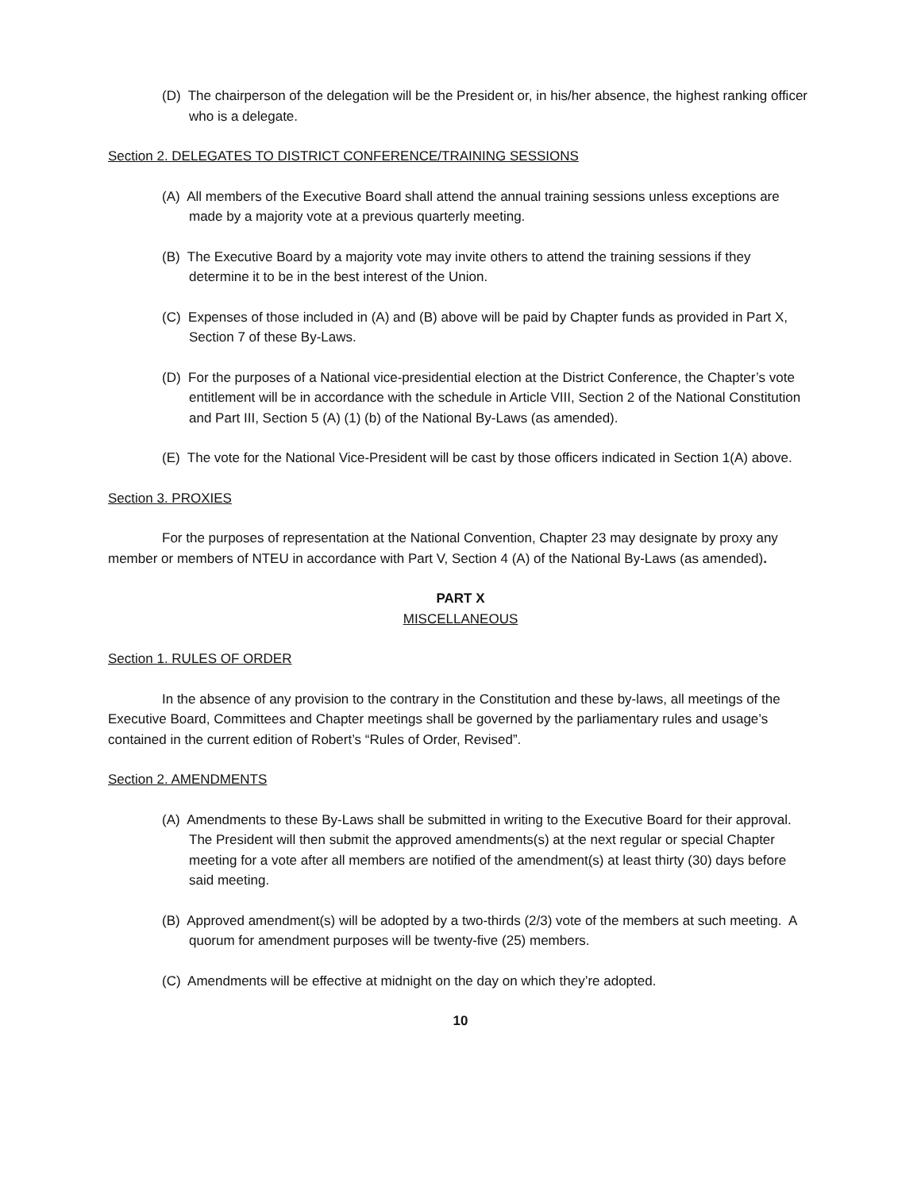(D) The chairperson of the delegation will be the President or, in his/her absence, the highest ranking officer who is a delegate.
Section 2. DELEGATES TO DISTRICT CONFERENCE/TRAINING SESSIONS
(A) All members of the Executive Board shall attend the annual training sessions unless exceptions are made by a majority vote at a previous quarterly meeting.
(B) The Executive Board by a majority vote may invite others to attend the training sessions if they determine it to be in the best interest of the Union.
(C) Expenses of those included in (A) and (B) above will be paid by Chapter funds as provided in Part X, Section 7 of these By-Laws.
(D) For the purposes of a National vice-presidential election at the District Conference, the Chapter’s vote entitlement will be in accordance with the schedule in Article VIII, Section 2 of the National Constitution and Part III, Section 5 (A) (1) (b) of the National By-Laws (as amended).
(E) The vote for the National Vice-President will be cast by those officers indicated in Section 1(A) above.
Section 3. PROXIES
For the purposes of representation at the National Convention, Chapter 23 may designate by proxy any member or members of NTEU in accordance with Part V, Section 4 (A) of the National By-Laws (as amended).
PART X
MISCELLANEOUS
Section 1. RULES OF ORDER
In the absence of any provision to the contrary in the Constitution and these by-laws, all meetings of the Executive Board, Committees and Chapter meetings shall be governed by the parliamentary rules and usage’s contained in the current edition of Robert’s “Rules of Order, Revised”.
Section 2. AMENDMENTS
(A) Amendments to these By-Laws shall be submitted in writing to the Executive Board for their approval. The President will then submit the approved amendments(s) at the next regular or special Chapter meeting for a vote after all members are notified of the amendment(s) at least thirty (30) days before said meeting.
(B) Approved amendment(s) will be adopted by a two-thirds (2/3) vote of the members at such meeting. A quorum for amendment purposes will be twenty-five (25) members.
(C) Amendments will be effective at midnight on the day on which they’re adopted.
10